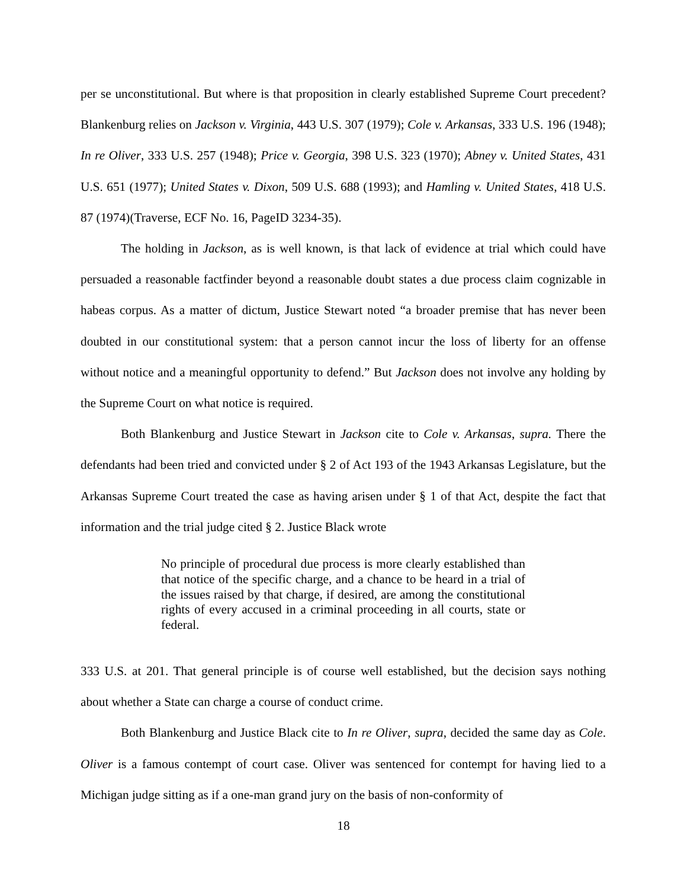per se unconstitutional. But where is that proposition in clearly established Supreme Court precedent? Blankenburg relies on Jackson v. Virginia, 443 U.S. 307 (1979); Cole v. Arkansas, 333 U.S. 196 (1948); In re Oliver, 333 U.S. 257 (1948); Price v. Georgia, 398 U.S. 323 (1970); Abney v. United States, 431 U.S. 651 (1977); United States v. Dixon, 509 U.S. 688 (1993); and Hamling v. United States, 418 U.S. 87 (1974)(Traverse, ECF No. 16, PageID 3234-35).
The holding in Jackson, as is well known, is that lack of evidence at trial which could have persuaded a reasonable factfinder beyond a reasonable doubt states a due process claim cognizable in habeas corpus. As a matter of dictum, Justice Stewart noted “a broader premise that has never been doubted in our constitutional system: that a person cannot incur the loss of liberty for an offense without notice and a meaningful opportunity to defend.” But Jackson does not involve any holding by the Supreme Court on what notice is required.
Both Blankenburg and Justice Stewart in Jackson cite to Cole v. Arkansas, supra. There the defendants had been tried and convicted under § 2 of Act 193 of the 1943 Arkansas Legislature, but the Arkansas Supreme Court treated the case as having arisen under § 1 of that Act, despite the fact that information and the trial judge cited § 2. Justice Black wrote
No principle of procedural due process is more clearly established than that notice of the specific charge, and a chance to be heard in a trial of the issues raised by that charge, if desired, are among the constitutional rights of every accused in a criminal proceeding in all courts, state or federal.
333 U.S. at 201. That general principle is of course well established, but the decision says nothing about whether a State can charge a course of conduct crime.
Both Blankenburg and Justice Black cite to In re Oliver, supra, decided the same day as Cole. Oliver is a famous contempt of court case. Oliver was sentenced for contempt for having lied to a Michigan judge sitting as if a one-man grand jury on the basis of non-conformity of
18